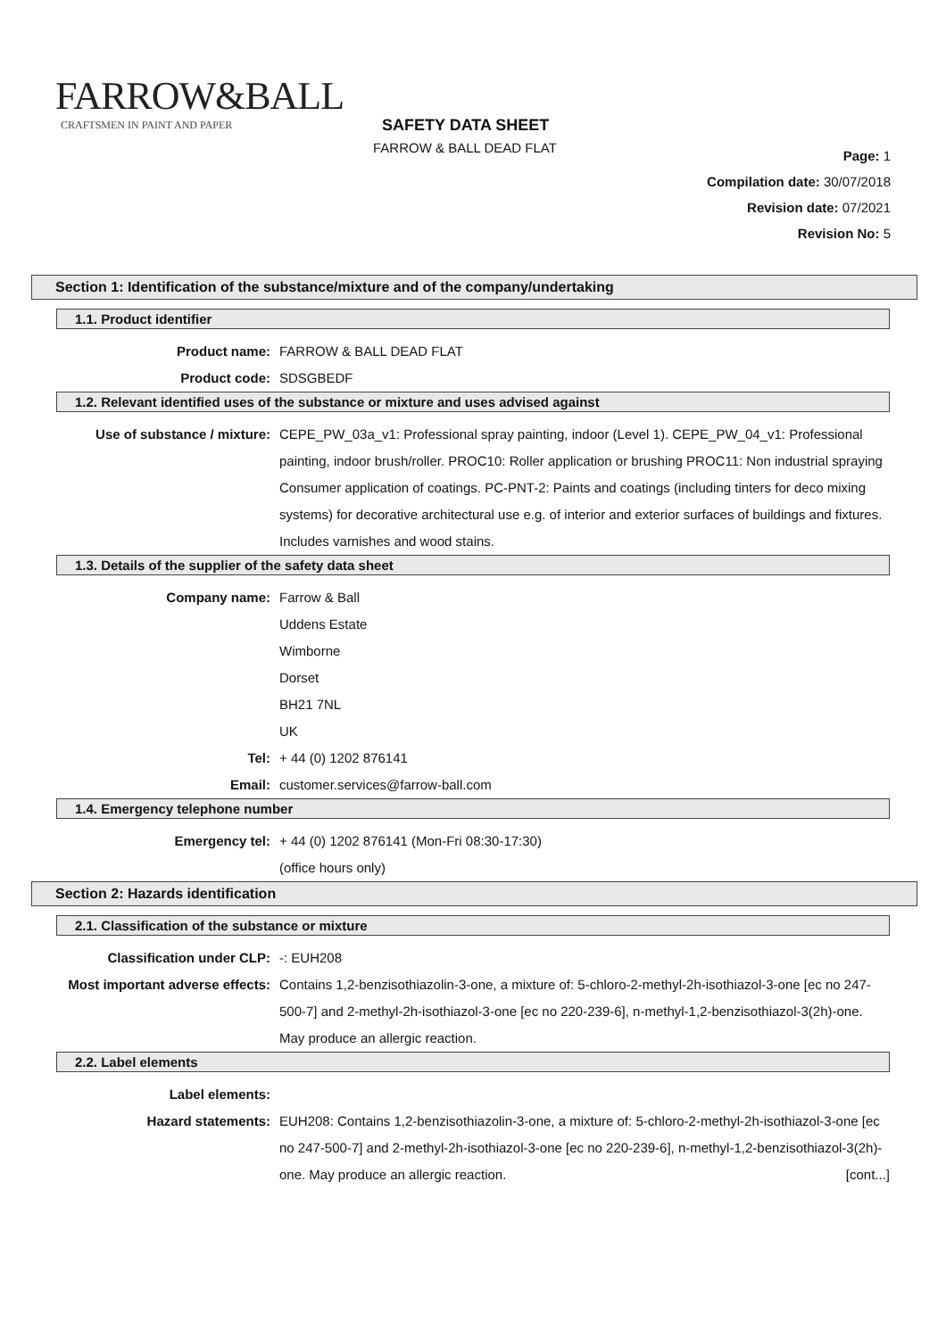FARROW&BALL
CRAFTSMEN IN PAINT AND PAPER
SAFETY DATA SHEET
FARROW & BALL DEAD FLAT
Page: 1
Compilation date: 30/07/2018
Revision date: 07/2021
Revision No: 5
Section 1: Identification of the substance/mixture and of the company/undertaking
1.1. Product identifier
Product name: FARROW & BALL DEAD FLAT
Product code: SDSGBEDF
1.2. Relevant identified uses of the substance or mixture and uses advised against
Use of substance / mixture: CEPE_PW_03a_v1: Professional spray painting, indoor (Level 1). CEPE_PW_04_v1: Professional painting, indoor brush/roller. PROC10: Roller application or brushing PROC11: Non industrial spraying Consumer application of coatings. PC-PNT-2: Paints and coatings (including tinters for deco mixing systems) for decorative architectural use e.g. of interior and exterior surfaces of buildings and fixtures. Includes varnishes and wood stains.
1.3. Details of the supplier of the safety data sheet
Company name: Farrow & Ball
Uddens Estate
Wimborne
Dorset
BH21 7NL
UK
Tel: + 44 (0) 1202 876141
Email: customer.services@farrow-ball.com
1.4. Emergency telephone number
Emergency tel: + 44 (0) 1202 876141 (Mon-Fri 08:30-17:30)
(office hours only)
Section 2: Hazards identification
2.1. Classification of the substance or mixture
Classification under CLP: -: EUH208
Most important adverse effects:
Contains 1,2-benzisothiazolin-3-one, a mixture of: 5-chloro-2-methyl-2h-isothiazol-3-one [ec no 247-500-7] and 2-methyl-2h-isothiazol-3-one [ec no 220-239-6], n-methyl-1,2-benzisothiazol-3(2h)-one. May produce an allergic reaction.
2.2. Label elements
Label elements:
Hazard statements: EUH208: Contains 1,2-benzisothiazolin-3-one, a mixture of: 5-chloro-2-methyl-2h-isothiazol-3-one [ec no 247-500-7] and 2-methyl-2h-isothiazol-3-one [ec no 220-239-6], n-methyl-1,2-benzisothiazol-3(2h)-one. May produce an allergic reaction. [cont...]